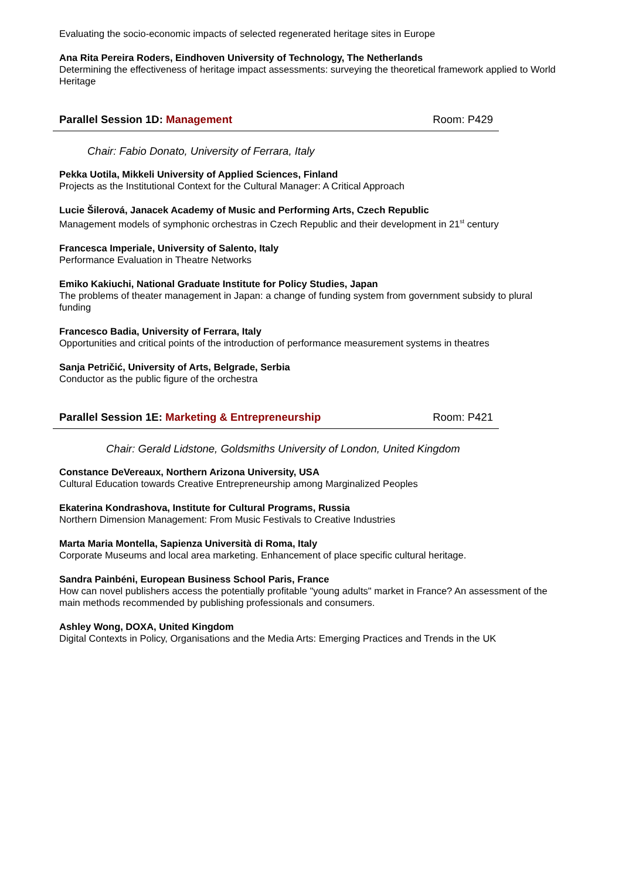Evaluating the socio-economic impacts of selected regenerated heritage sites in Europe
Ana Rita Pereira Roders, Eindhoven University of Technology, The Netherlands
Determining the effectiveness of heritage impact assessments: surveying the theoretical framework applied to World Heritage
Parallel Session 1D: Management Room: P429
Chair: Fabio Donato, University of Ferrara, Italy
Pekka Uotila, Mikkeli University of Applied Sciences, Finland
Projects as the Institutional Context for the Cultural Manager: A Critical Approach
Lucie Šilerová, Janacek Academy of Music and Performing Arts, Czech Republic
Management models of symphonic orchestras in Czech Republic and their development in 21<sup>st</sup> century
Francesca Imperiale, University of Salento, Italy
Performance Evaluation in Theatre Networks
Emiko Kakiuchi, National Graduate Institute for Policy Studies, Japan
The problems of theater management in Japan: a change of funding system from government subsidy to plural funding
Francesco Badia, University of Ferrara, Italy
Opportunities and critical points of the introduction of performance measurement systems in theatres
Sanja Petričić, University of Arts, Belgrade, Serbia
Conductor as the public figure of the orchestra
Parallel Session 1E: Marketing & Entrepreneurship Room: P421
Chair: Gerald Lidstone, Goldsmiths University of London, United Kingdom
Constance DeVereaux, Northern Arizona University, USA
Cultural Education towards Creative Entrepreneurship among Marginalized Peoples
Ekaterina Kondrashova, Institute for Cultural Programs, Russia
Northern Dimension Management: From Music Festivals to Creative Industries
Marta Maria Montella, Sapienza Università di Roma, Italy
Corporate Museums and local area marketing. Enhancement of place specific cultural heritage.
Sandra Painbéni, European Business School Paris, France
How can novel publishers access the potentially profitable "young adults" market in France? An assessment of the main methods recommended by publishing professionals and consumers.
Ashley Wong, DOXA, United Kingdom
Digital Contexts in Policy, Organisations and the Media Arts: Emerging Practices and Trends in the UK